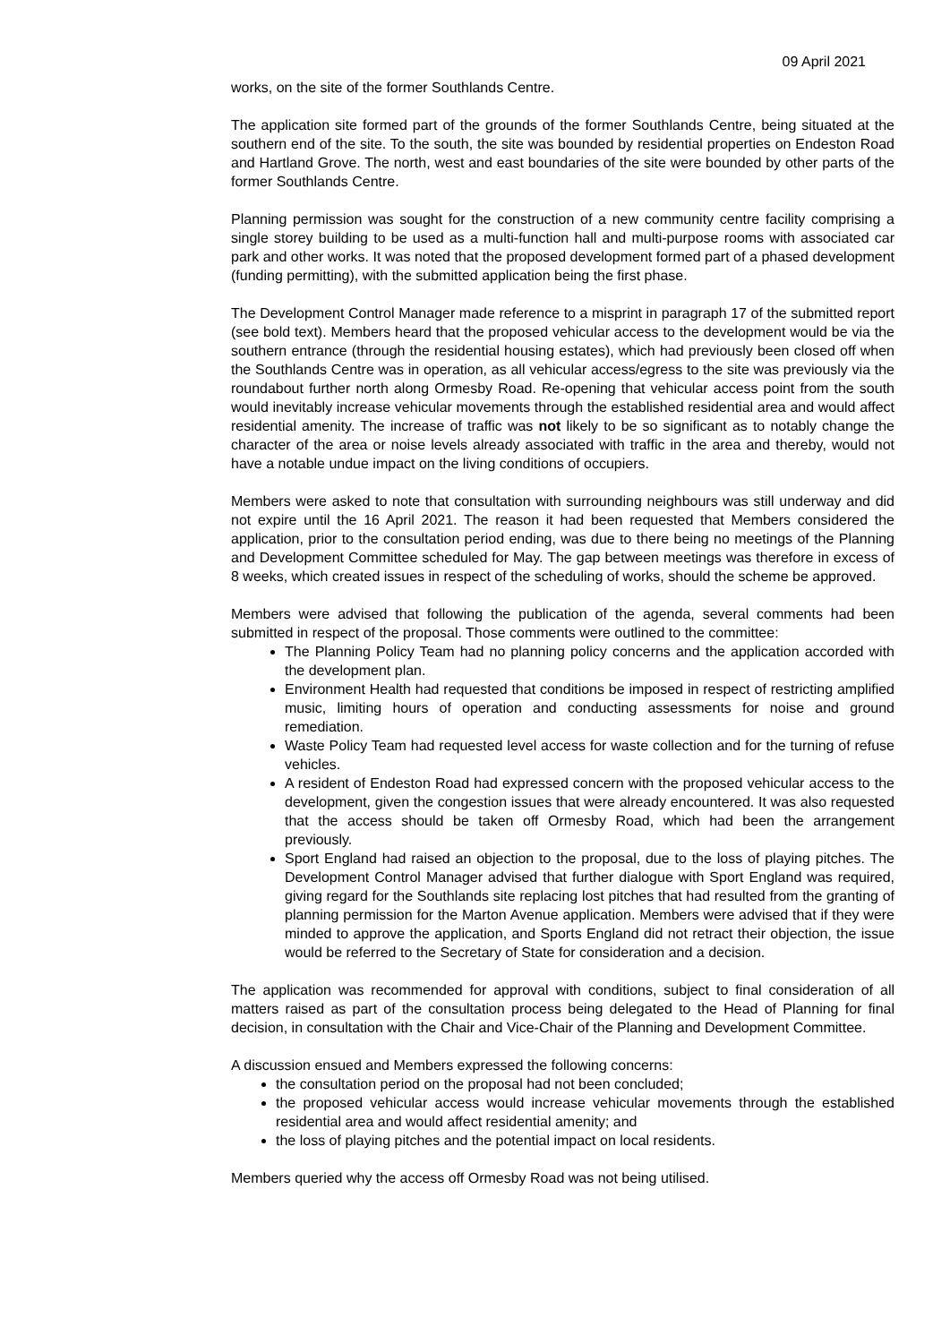09 April 2021
works, on the site of the former Southlands Centre.
The application site formed part of the grounds of the former Southlands Centre, being situated at the southern end of the site. To the south, the site was bounded by residential properties on Endeston Road and Hartland Grove. The north, west and east boundaries of the site were bounded by other parts of the former Southlands Centre.
Planning permission was sought for the construction of a new community centre facility comprising a single storey building to be used as a multi-function hall and multi-purpose rooms with associated car park and other works. It was noted that the proposed development formed part of a phased development (funding permitting), with the submitted application being the first phase.
The Development Control Manager made reference to a misprint in paragraph 17 of the submitted report (see bold text). Members heard that the proposed vehicular access to the development would be via the southern entrance (through the residential housing estates), which had previously been closed off when the Southlands Centre was in operation, as all vehicular access/egress to the site was previously via the roundabout further north along Ormesby Road. Re-opening that vehicular access point from the south would inevitably increase vehicular movements through the established residential area and would affect residential amenity. The increase of traffic was not likely to be so significant as to notably change the character of the area or noise levels already associated with traffic in the area and thereby, would not have a notable undue impact on the living conditions of occupiers.
Members were asked to note that consultation with surrounding neighbours was still underway and did not expire until the 16 April 2021. The reason it had been requested that Members considered the application, prior to the consultation period ending, was due to there being no meetings of the Planning and Development Committee scheduled for May. The gap between meetings was therefore in excess of 8 weeks, which created issues in respect of the scheduling of works, should the scheme be approved.
Members were advised that following the publication of the agenda, several comments had been submitted in respect of the proposal. Those comments were outlined to the committee:
The Planning Policy Team had no planning policy concerns and the application accorded with the development plan.
Environment Health had requested that conditions be imposed in respect of restricting amplified music, limiting hours of operation and conducting assessments for noise and ground remediation.
Waste Policy Team had requested level access for waste collection and for the turning of refuse vehicles.
A resident of Endeston Road had expressed concern with the proposed vehicular access to the development, given the congestion issues that were already encountered. It was also requested that the access should be taken off Ormesby Road, which had been the arrangement previously.
Sport England had raised an objection to the proposal, due to the loss of playing pitches. The Development Control Manager advised that further dialogue with Sport England was required, giving regard for the Southlands site replacing lost pitches that had resulted from the granting of planning permission for the Marton Avenue application. Members were advised that if they were minded to approve the application, and Sports England did not retract their objection, the issue would be referred to the Secretary of State for consideration and a decision.
The application was recommended for approval with conditions, subject to final consideration of all matters raised as part of the consultation process being delegated to the Head of Planning for final decision, in consultation with the Chair and Vice-Chair of the Planning and Development Committee.
A discussion ensued and Members expressed the following concerns:
the consultation period on the proposal had not been concluded;
the proposed vehicular access would increase vehicular movements through the established residential area and would affect residential amenity; and
the loss of playing pitches and the potential impact on local residents.
Members queried why the access off Ormesby Road was not being utilised.